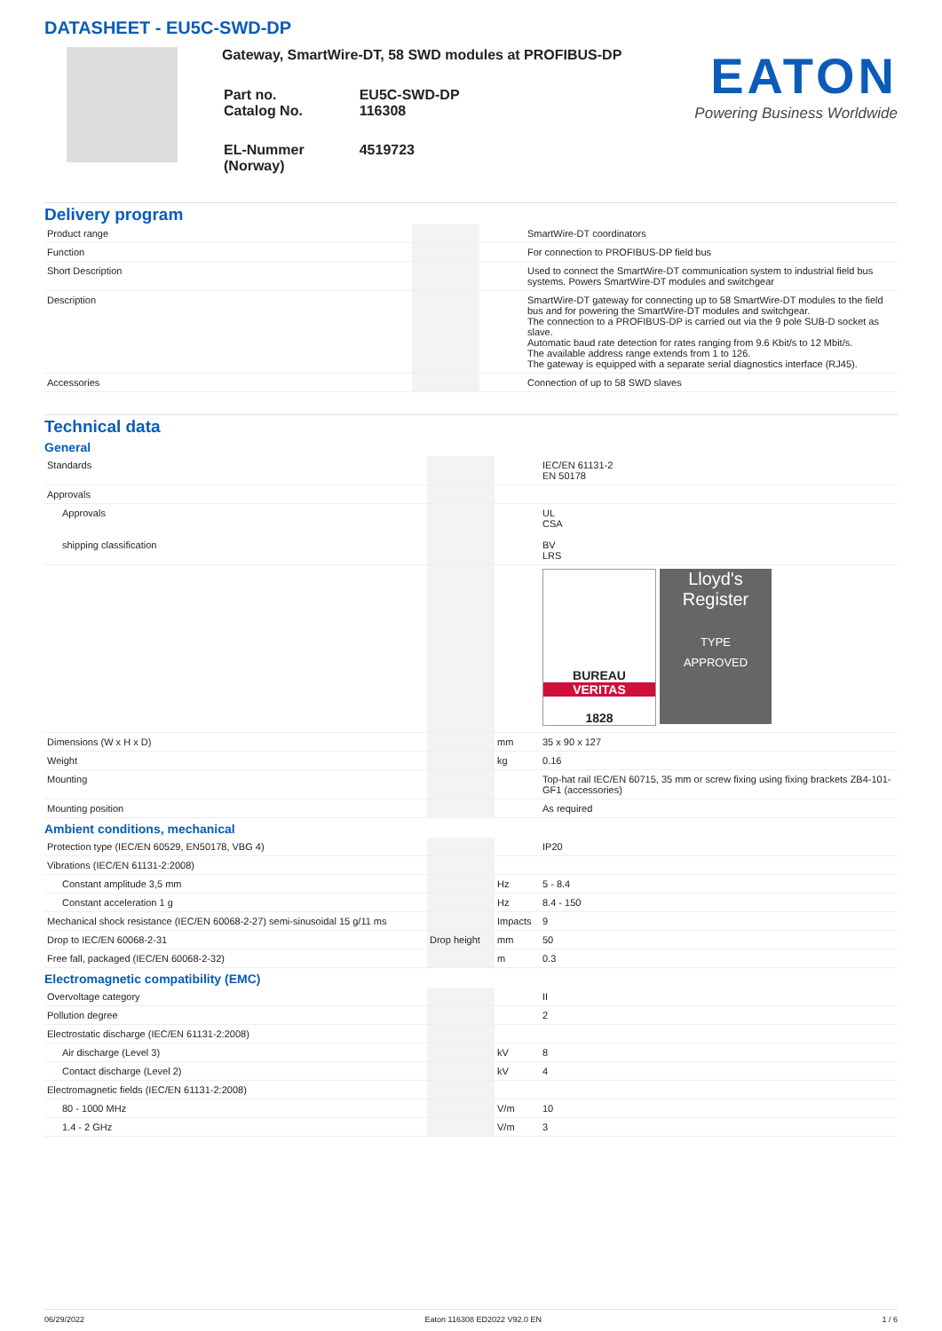DATASHEET - EU5C-SWD-DP
Gateway, SmartWire-DT, 58 SWD modules at PROFIBUS-DP
| Part no. Catalog No. | EU5C-SWD-DP 116308 |
| EL-Nummer (Norway) | 4519723 |
EATON
Powering Business Worldwide
Delivery program
| Product range | | | SmartWire-DT coordinators |
| Function | | | For connection to PROFIBUS-DP field bus |
| Short Description | | | Used to connect the SmartWire-DT communication system to industrial field bus systems. Powers SmartWire-DT modules and switchgear |
| Description | | | SmartWire-DT gateway for connecting up to 58 SmartWire-DT modules to the field bus and for powering the SmartWire-DT modules and switchgear. The connection to a PROFIBUS-DP is carried out via the 9 pole SUB-D socket as slave. Automatic baud rate detection for rates ranging from 9.6 Kbit/s to 12 Mbit/s. The available address range extends from 1 to 126. The gateway is equipped with a separate serial diagnostics interface (RJ45). |
| Accessories | | | Connection of up to 58 SWD slaves |
Technical data
General
| Standards | | | IEC/EN 61131-2 EN 50178 |
| Approvals | | | |
| Approvals shipping classification | | | UL CSA BV LRS |
| | | | BUREAU VERITAS 1828 Lloyd's Register TYPE APPROVED |
| Dimensions (W x H x D) | | mm | 35 x 90 x 127 |
| Weight | | kg | 0.16 |
| Mounting | | | Top-hat rail IEC/EN 60715, 35 mm or screw fixing using fixing brackets ZB4-101-GF1 (accessories) |
| Mounting position | | | As required |
Ambient conditions, mechanical
| Protection type (IEC/EN 60529, EN50178, VBG 4) | | | IP20 |
| Vibrations (IEC/EN 61131-2:2008) | | | |
| Constant amplitude 3,5 mm | | Hz | 5 - 8.4 |
| Constant acceleration 1 g | | Hz | 8.4 - 150 |
| Mechanical shock resistance (IEC/EN 60068-2-27) semi-sinusoidal 15 g/11 ms | | Impacts | 9 |
| Drop to IEC/EN 60068-2-31 | Drop height | mm | 50 |
| Free fall, packaged (IEC/EN 60068-2-32) | | m | 0.3 |
Electromagnetic compatibility (EMC)
| Overvoltage category | | | II |
| Pollution degree | | | 2 |
| Electrostatic discharge (IEC/EN 61131-2:2008) | | | |
| Air discharge (Level 3) | | kV | 8 |
| Contact discharge (Level 2) | | kV | 4 |
| Electromagnetic fields (IEC/EN 61131-2:2008) | | | |
| 80 - 1000 MHz | | V/m | 10 |
| 1.4 - 2 GHz | | V/m | 3 |
06/29/2022 Eaton 116308 ED2022 V92.0 EN 1 / 6